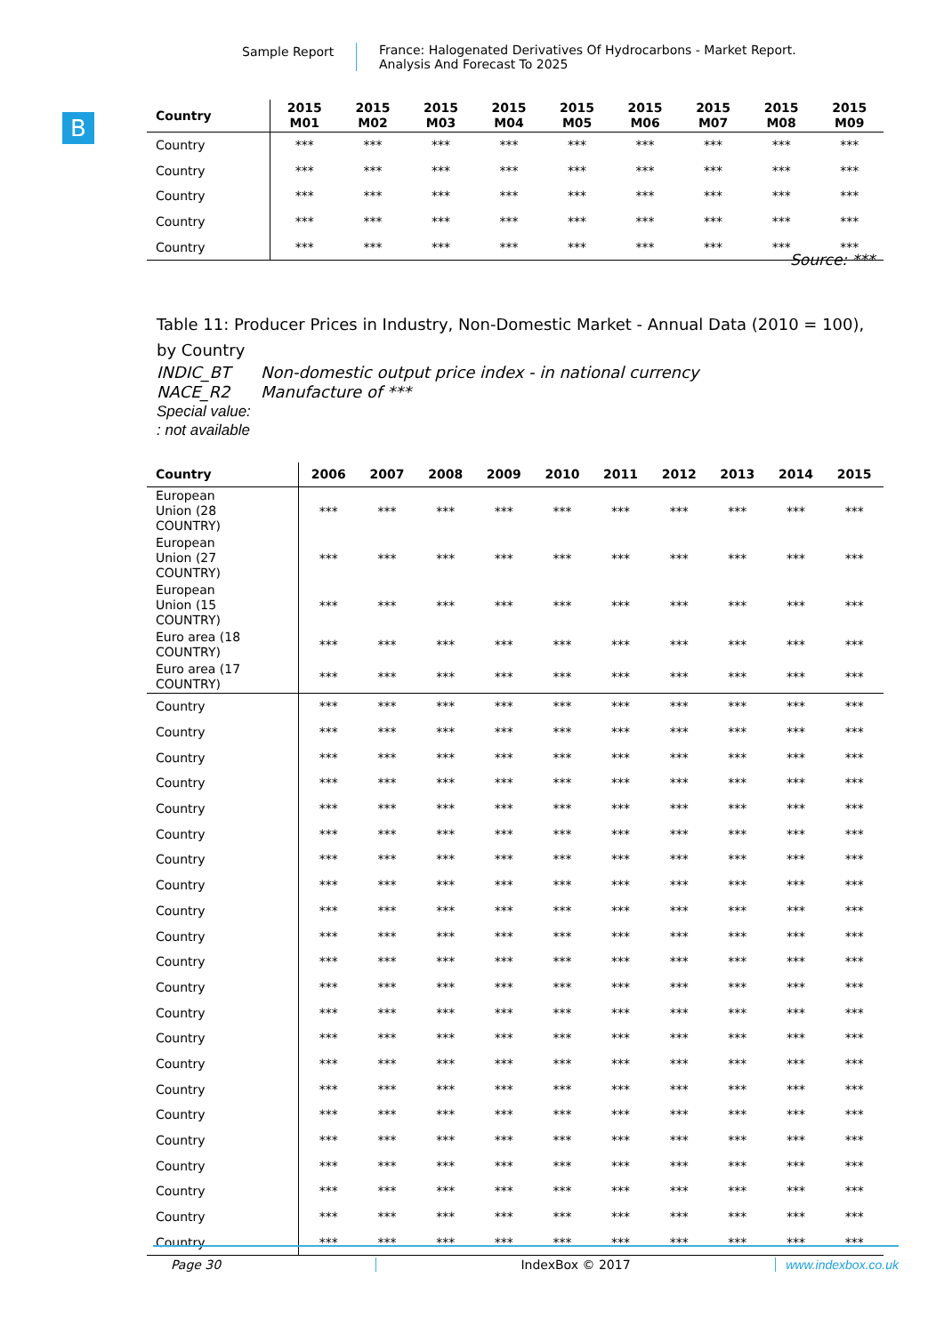Sample Report France: Halogenated Derivatives Of Hydrocarbons - Market Report.
Analysis And Forecast To 2025
B
| Country | 2015 M01 | 2015 M02 | 2015 M03 | 2015 M04 | 2015 M05 | 2015 M06 | 2015 M07 | 2015 M08 | 2015 M09 |
| --- | --- | --- | --- | --- | --- | --- | --- | --- | --- |
| Country | *** | *** | *** | *** | *** | *** | *** | *** | *** |
| Country | *** | *** | *** | *** | *** | *** | *** | *** | *** |
| Country | *** | *** | *** | *** | *** | *** | *** | *** | *** |
| Country | *** | *** | *** | *** | *** | *** | *** | *** | *** |
| Country | *** | *** | *** | *** | *** | *** | *** | *** | *** |
Source: ***
Table 11: Producer Prices in Industry, Non-Domestic Market - Annual Data (2010 = 100), by Country
INDIC_BT Non-domestic output price index - in national currency
NACE_R2 Manufacture of ***
Special value:
: not available
| Country | 2006 | 2007 | 2008 | 2009 | 2010 | 2011 | 2012 | 2013 | 2014 | 2015 |
| --- | --- | --- | --- | --- | --- | --- | --- | --- | --- | --- |
| European Union (28 COUNTRY) | *** | *** | *** | *** | *** | *** | *** | *** | *** | *** |
| European Union (27 COUNTRY) | *** | *** | *** | *** | *** | *** | *** | *** | *** | *** |
| European Union (15 COUNTRY) | *** | *** | *** | *** | *** | *** | *** | *** | *** | *** |
| Euro area (18 COUNTRY) | *** | *** | *** | *** | *** | *** | *** | *** | *** | *** |
| Euro area (17 COUNTRY) | *** | *** | *** | *** | *** | *** | *** | *** | *** | *** |
| Country | *** | *** | *** | *** | *** | *** | *** | *** | *** | *** |
| Country | *** | *** | *** | *** | *** | *** | *** | *** | *** | *** |
| Country | *** | *** | *** | *** | *** | *** | *** | *** | *** | *** |
| Country | *** | *** | *** | *** | *** | *** | *** | *** | *** | *** |
| Country | *** | *** | *** | *** | *** | *** | *** | *** | *** | *** |
| Country | *** | *** | *** | *** | *** | *** | *** | *** | *** | *** |
| Country | *** | *** | *** | *** | *** | *** | *** | *** | *** | *** |
| Country | *** | *** | *** | *** | *** | *** | *** | *** | *** | *** |
| Country | *** | *** | *** | *** | *** | *** | *** | *** | *** | *** |
| Country | *** | *** | *** | *** | *** | *** | *** | *** | *** | *** |
| Country | *** | *** | *** | *** | *** | *** | *** | *** | *** | *** |
| Country | *** | *** | *** | *** | *** | *** | *** | *** | *** | *** |
| Country | *** | *** | *** | *** | *** | *** | *** | *** | *** | *** |
| Country | *** | *** | *** | *** | *** | *** | *** | *** | *** | *** |
| Country | *** | *** | *** | *** | *** | *** | *** | *** | *** | *** |
| Country | *** | *** | *** | *** | *** | *** | *** | *** | *** | *** |
| Country | *** | *** | *** | *** | *** | *** | *** | *** | *** | *** |
| Country | *** | *** | *** | *** | *** | *** | *** | *** | *** | *** |
| Country | *** | *** | *** | *** | *** | *** | *** | *** | *** | *** |
| Country | *** | *** | *** | *** | *** | *** | *** | *** | *** | *** |
| Country | *** | *** | *** | *** | *** | *** | *** | *** | *** | *** |
| Country | *** | *** | *** | *** | *** | *** | *** | *** | *** | *** |
Page 30 IndexBox © 2017 www.indexbox.co.uk